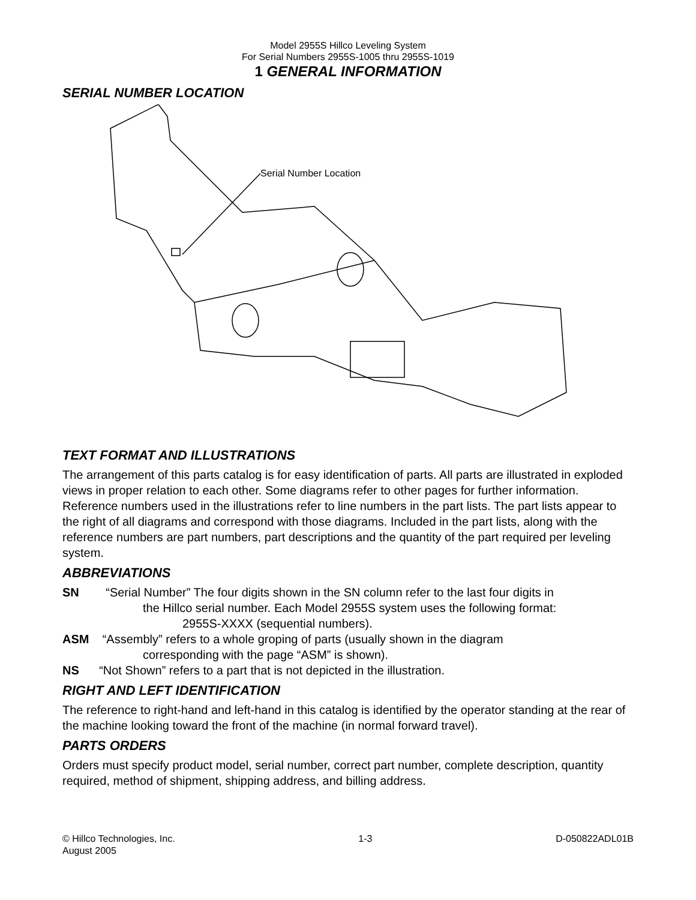Model 2955S Hillco Leveling System
For Serial Numbers 2955S-1005 thru 2955S-1019
1 GENERAL INFORMATION
SERIAL NUMBER LOCATION
Serial Number Location
TEXT FORMAT AND ILLUSTRATIONS
The arrangement of this parts catalog is for easy identification of parts. All parts are illustrated in exploded views in proper relation to each other. Some diagrams refer to other pages for further information. Reference numbers used in the illustrations refer to line numbers in the part lists. The part lists appear to the right of all diagrams and correspond with those diagrams. Included in the part lists, along with the reference numbers are part numbers, part descriptions and the quantity of the part required per leveling system.
ABBREVIATIONS
SN “Serial Number” The four digits shown in the SN column refer to the last four digits in
the Hillco serial number. Each Model 2955S system uses the following format:
2955S-XXXX (sequential numbers).
ASM “Assembly” refers to a whole groping of parts (usually shown in the diagram
corresponding with the page “ASM” is shown).
NS “Not Shown” refers to a part that is not depicted in the illustration.
RIGHT AND LEFT IDENTIFICATION
The reference to right-hand and left-hand in this catalog is identified by the operator standing at the rear of the machine looking toward the front of the machine (in normal forward travel).
PARTS ORDERS
Orders must specify product model, serial number, correct part number, complete description, quantity required, method of shipment, shipping address, and billing address.
© Hillco Technologies, Inc. 1-3 D-050822ADL01B
August 2005